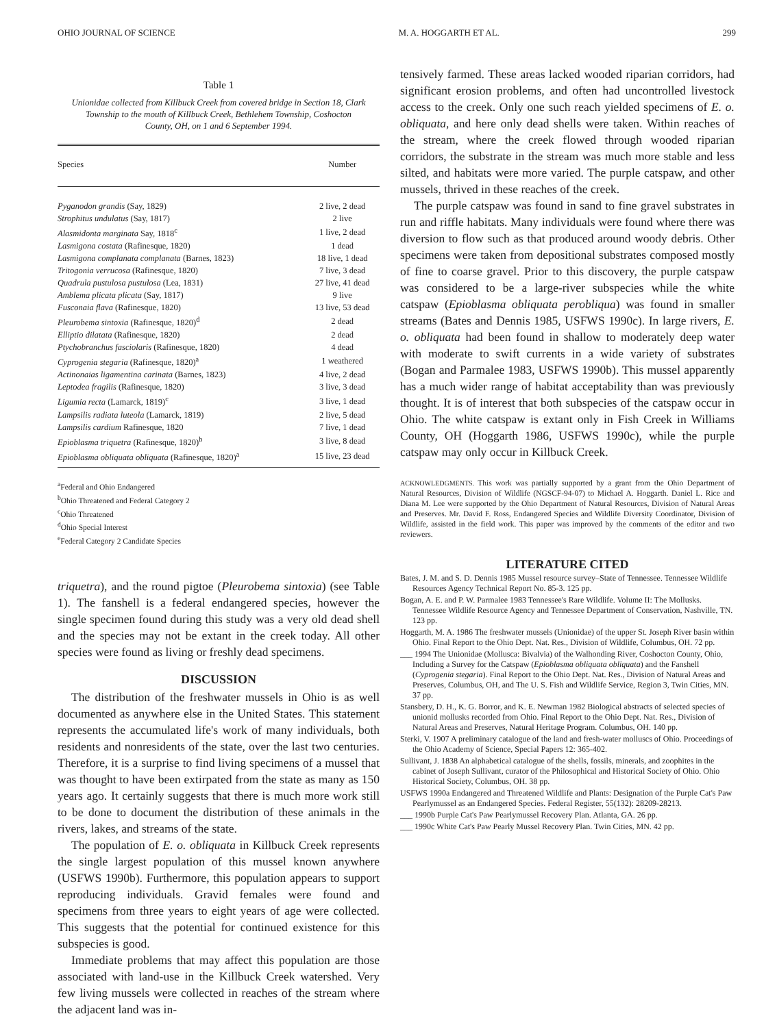OHIO JOURNAL OF SCIENCE M. A. HOGGARTH ET AL. 299
Table 1
Unionidae collected from Killbuck Creek from covered bridge in Section 18, Clark Township to the mouth of Killbuck Creek, Bethlehem Township, Coshocton County, OH, on 1 and 6 September 1994.
| Species | Number |
| --- | --- |
| Pyganodon grandis (Say, 1829) | 2 live, 2 dead |
| Strophitus undulatus (Say, 1817) | 2 live |
| Alasmidonta marginata Say, 1818<sup>c</sup> | 1 live, 2 dead |
| Lasmigona costata (Rafinesque, 1820) | 1 dead |
| Lasmigona complanata complanata (Barnes, 1823) | 18 live, 1 dead |
| Tritogonia verrucosa (Rafinesque, 1820) | 7 live, 3 dead |
| Quadrula pustulosa pustulosa (Lea, 1831) | 27 live, 41 dead |
| Amblema plicata plicata (Say, 1817) | 9 live |
| Fusconaia flava (Rafinesque, 1820) | 13 live, 53 dead |
| Pleurobema sintoxia (Rafinesque, 1820)<sup>d</sup> | 2 dead |
| Elliptio dilatata (Rafinesque, 1820) | 2 dead |
| Ptychobranchus fasciolaris (Rafinesque, 1820) | 4 dead |
| Cyprogenia stegaria (Rafinesque, 1820)<sup>a</sup> | 1 weathered |
| Actinonaias ligamentina carinata (Barnes, 1823) | 4 live, 2 dead |
| Leptodea fragilis (Rafinesque, 1820) | 3 live, 3 dead |
| Ligumia recta (Lamarck, 1819)<sup>c</sup> | 3 live, 1 dead |
| Lampsilis radiata luteola (Lamarck, 1819) | 2 live, 5 dead |
| Lampsilis cardium Rafinesque, 1820 | 7 live, 1 dead |
| Epioblasma triquetra (Rafinesque, 1820)<sup>b</sup> | 3 live, 8 dead |
| Epioblasma obliquata obliquata (Rafinesque, 1820)<sup>a</sup> | 15 live, 23 dead |
<sup>a</sup> Federal and Ohio Endangered
<sup>b</sup> Ohio Threatened and Federal Category 2
<sup>c</sup> Ohio Threatened
<sup>d</sup> Ohio Special Interest
<sup>e</sup> Federal Category 2 Candidate Species
triquetra), and the round pigtoe (Pleurobema sintoxia) (see Table 1). The fanshell is a federal endangered species, however the single specimen found during this study was a very old dead shell and the species may not be extant in the creek today. All other species were found as living or freshly dead specimens.
DISCUSSION
The distribution of the freshwater mussels in Ohio is as well documented as anywhere else in the United States. This statement represents the accumulated life's work of many individuals, both residents and nonresidents of the state, over the last two centuries. Therefore, it is a surprise to find living specimens of a mussel that was thought to have been extirpated from the state as many as 150 years ago. It certainly suggests that there is much more work still to be done to document the distribution of these animals in the rivers, lakes, and streams of the state.
The population of E. o. obliquata in Killbuck Creek represents the single largest population of this mussel known anywhere (USFWS 1990b). Furthermore, this population appears to support reproducing individuals. Gravid females were found and specimens from three years to eight years of age were collected. This suggests that the potential for continued existence for this subspecies is good.
Immediate problems that may affect this population are those associated with land-use in the Killbuck Creek watershed. Very few living mussels were collected in reaches of the stream where the adjacent land was in-
tensively farmed. These areas lacked wooded riparian corridors, had significant erosion problems, and often had uncontrolled livestock access to the creek. Only one such reach yielded specimens of E. o. obliquata, and here only dead shells were taken. Within reaches of the stream, where the creek flowed through wooded riparian corridors, the substrate in the stream was much more stable and less silted, and habitats were more varied. The purple catspaw, and other mussels, thrived in these reaches of the creek.
The purple catspaw was found in sand to fine gravel substrates in run and riffle habitats. Many individuals were found where there was diversion to flow such as that produced around woody debris. Other specimens were taken from depositional substrates composed mostly of fine to coarse gravel. Prior to this discovery, the purple catspaw was considered to be a large-river subspecies while the white catspaw (Epioblasma obliquata perobliqua) was found in smaller streams (Bates and Dennis 1985, USFWS 1990c). In large rivers, E. o. obliquata had been found in shallow to moderately deep water with moderate to swift currents in a wide variety of substrates (Bogan and Parmalee 1983, USFWS 1990b). This mussel apparently has a much wider range of habitat acceptability than was previously thought. It is of interest that both subspecies of the catspaw occur in Ohio. The white catspaw is extant only in Fish Creek in Williams County, OH (Hoggarth 1986, USFWS 1990c), while the purple catspaw may only occur in Killbuck Creek.
ACKNOWLEDGMENTS. This work was partially supported by a grant from the Ohio Department of Natural Resources, Division of Wildlife (NGSCF-94-07) to Michael A. Hoggarth. Daniel L. Rice and Diana M. Lee were supported by the Ohio Department of Natural Resources, Division of Natural Areas and Preserves. Mr. David F. Ross, Endangered Species and Wildlife Diversity Coordinator, Division of Wildlife, assisted in the field work. This paper was improved by the comments of the editor and two reviewers.
LITERATURE CITED
Bates, J. M. and S. D. Dennis 1985 Mussel resource survey–State of Tennessee. Tennessee Wildlife Resources Agency Technical Report No. 85-3. 125 pp.
Bogan, A. E. and P. W. Parmalee 1983 Tennessee's Rare Wildlife. Volume II: The Mollusks. Tennessee Wildlife Resource Agency and Tennessee Department of Conservation, Nashville, TN. 123 pp.
Hoggarth, M. A. 1986 The freshwater mussels (Unionidae) of the upper St. Joseph River basin within Ohio. Final Report to the Ohio Dept. Nat. Res., Division of Wildlife, Columbus, OH. 72 pp.
___ 1994 The Unionidae (Mollusca: Bivalvia) of the Walhonding River, Coshocton County, Ohio, Including a Survey for the Catspaw (Epioblasma obliquata obliquata) and the Fanshell (Cyprogenia stegaria). Final Report to the Ohio Dept. Nat. Res., Division of Natural Areas and Preserves, Columbus, OH, and The U. S. Fish and Wildlife Service, Region 3, Twin Cities, MN. 37 pp.
Stansbery, D. H., K. G. Borror, and K. E. Newman 1982 Biological abstracts of selected species of unionid mollusks recorded from Ohio. Final Report to the Ohio Dept. Nat. Res., Division of Natural Areas and Preserves, Natural Heritage Program. Columbus, OH. 140 pp.
Sterki, V. 1907 A preliminary catalogue of the land and fresh-water molluscs of Ohio. Proceedings of the Ohio Academy of Science, Special Papers 12: 365-402.
Sullivant, J. 1838 An alphabetical catalogue of the shells, fossils, minerals, and zoophites in the cabinet of Joseph Sullivant, curator of the Philosophical and Historical Society of Ohio. Ohio Historical Society, Columbus, OH. 38 pp.
USFWS 1990a Endangered and Threatened Wildlife and Plants: Designation of the Purple Cat's Paw Pearlymussel as an Endangered Species. Federal Register, 55(132): 28209-28213.
___ 1990b Purple Cat's Paw Pearlymussel Recovery Plan. Atlanta, GA. 26 pp.
___ 1990c White Cat's Paw Pearly Mussel Recovery Plan. Twin Cities, MN. 42 pp.